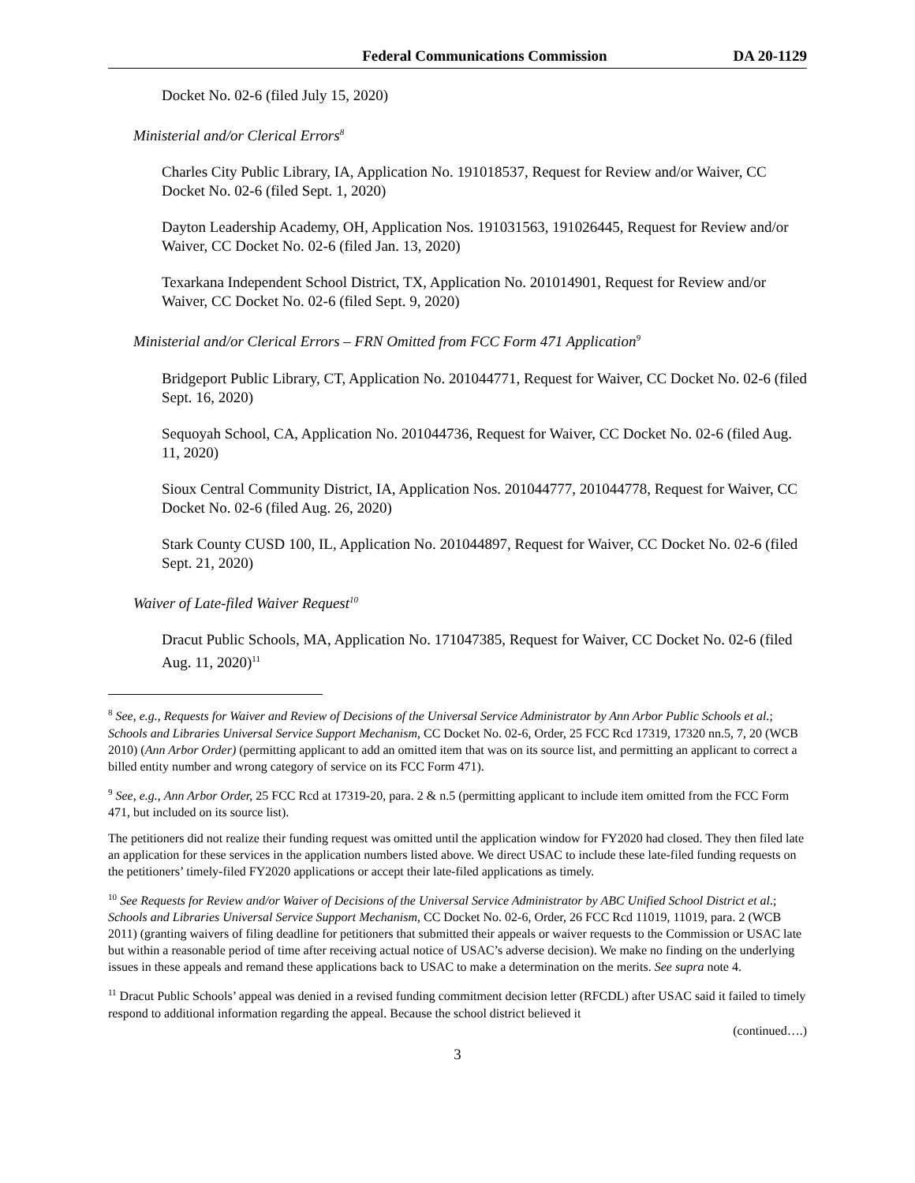Federal Communications Commission DA 20-1129
Docket No. 02-6 (filed July 15, 2020)
Ministerial and/or Clerical Errors<sup>8</sup>
Charles City Public Library, IA, Application No. 191018537, Request for Review and/or Waiver, CC Docket No. 02-6 (filed Sept. 1, 2020)
Dayton Leadership Academy, OH, Application Nos. 191031563, 191026445, Request for Review and/or Waiver, CC Docket No. 02-6 (filed Jan. 13, 2020)
Texarkana Independent School District, TX, Application No. 201014901, Request for Review and/or Waiver, CC Docket No. 02-6 (filed Sept. 9, 2020)
Ministerial and/or Clerical Errors – FRN Omitted from FCC Form 471 Application<sup>9</sup>
Bridgeport Public Library, CT, Application No. 201044771, Request for Waiver, CC Docket No. 02-6 (filed Sept. 16, 2020)
Sequoyah School, CA, Application No. 201044736, Request for Waiver, CC Docket No. 02-6 (filed Aug. 11, 2020)
Sioux Central Community District, IA, Application Nos. 201044777, 201044778, Request for Waiver, CC Docket No. 02-6 (filed Aug. 26, 2020)
Stark County CUSD 100, IL, Application No. 201044897, Request for Waiver, CC Docket No. 02-6 (filed Sept. 21, 2020)
Waiver of Late-filed Waiver Request<sup>10</sup>
Dracut Public Schools, MA, Application No. 171047385, Request for Waiver, CC Docket No. 02-6 (filed Aug. 11, 2020)<sup>11</sup>
<sup>8</sup> See, e.g., Requests for Waiver and Review of Decisions of the Universal Service Administrator by Ann Arbor Public Schools et al.; Schools and Libraries Universal Service Support Mechanism, CC Docket No. 02-6, Order, 25 FCC Rcd 17319, 17320 nn.5, 7, 20 (WCB 2010) (Ann Arbor Order) (permitting applicant to add an omitted item that was on its source list, and permitting an applicant to correct a billed entity number and wrong category of service on its FCC Form 471).
<sup>9</sup> See, e.g., Ann Arbor Order, 25 FCC Rcd at 17319-20, para. 2 & n.5 (permitting applicant to include item omitted from the FCC Form 471, but included on its source list).
The petitioners did not realize their funding request was omitted until the application window for FY2020 had closed. They then filed late an application for these services in the application numbers listed above. We direct USAC to include these late-filed funding requests on the petitioners’ timely-filed FY2020 applications or accept their late-filed applications as timely.
<sup>10</sup> See Requests for Review and/or Waiver of Decisions of the Universal Service Administrator by ABC Unified School District et al.; Schools and Libraries Universal Service Support Mechanism, CC Docket No. 02-6, Order, 26 FCC Rcd 11019, 11019, para. 2 (WCB 2011) (granting waivers of filing deadline for petitioners that submitted their appeals or waiver requests to the Commission or USAC late but within a reasonable period of time after receiving actual notice of USAC’s adverse decision). We make no finding on the underlying issues in these appeals and remand these applications back to USAC to make a determination on the merits. See supra note 4.
<sup>11</sup> Dracut Public Schools’ appeal was denied in a revised funding commitment decision letter (RFCDL) after USAC said it failed to timely respond to additional information regarding the appeal. Because the school district believed it
(continued….)
3